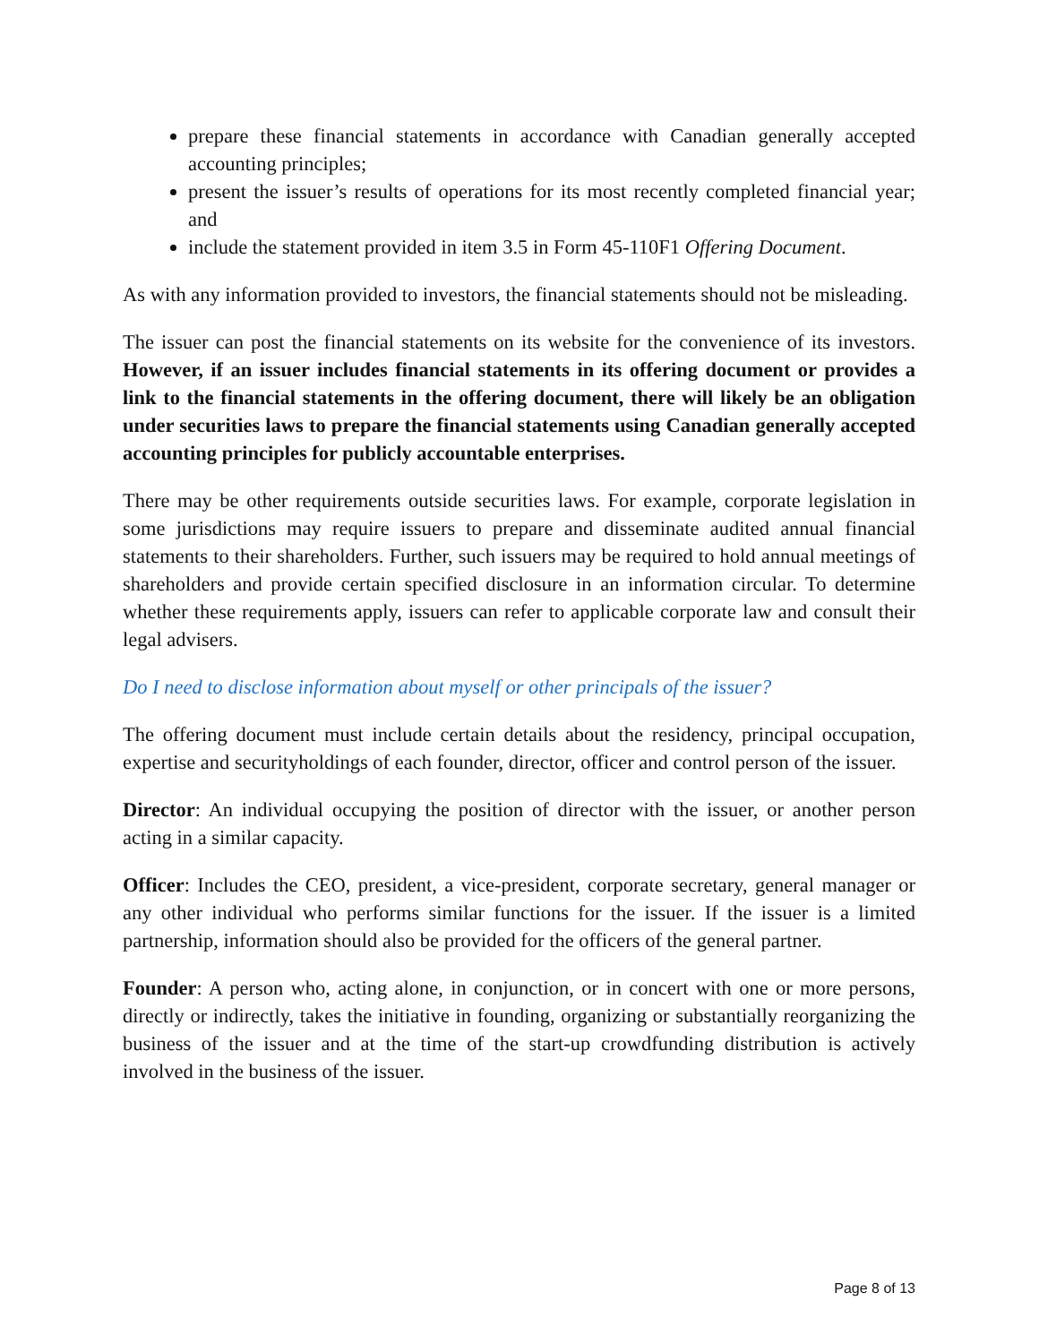prepare these financial statements in accordance with Canadian generally accepted accounting principles;
present the issuer’s results of operations for its most recently completed financial year; and
include the statement provided in item 3.5 in Form 45-110F1 Offering Document.
As with any information provided to investors, the financial statements should not be misleading.
The issuer can post the financial statements on its website for the convenience of its investors. However, if an issuer includes financial statements in its offering document or provides a link to the financial statements in the offering document, there will likely be an obligation under securities laws to prepare the financial statements using Canadian generally accepted accounting principles for publicly accountable enterprises.
There may be other requirements outside securities laws. For example, corporate legislation in some jurisdictions may require issuers to prepare and disseminate audited annual financial statements to their shareholders. Further, such issuers may be required to hold annual meetings of shareholders and provide certain specified disclosure in an information circular. To determine whether these requirements apply, issuers can refer to applicable corporate law and consult their legal advisers.
Do I need to disclose information about myself or other principals of the issuer?
The offering document must include certain details about the residency, principal occupation, expertise and securityholdings of each founder, director, officer and control person of the issuer.
Director: An individual occupying the position of director with the issuer, or another person acting in a similar capacity.
Officer: Includes the CEO, president, a vice-president, corporate secretary, general manager or any other individual who performs similar functions for the issuer. If the issuer is a limited partnership, information should also be provided for the officers of the general partner.
Founder: A person who, acting alone, in conjunction, or in concert with one or more persons, directly or indirectly, takes the initiative in founding, organizing or substantially reorganizing the business of the issuer and at the time of the start-up crowdfunding distribution is actively involved in the business of the issuer.
Page 8 of 13